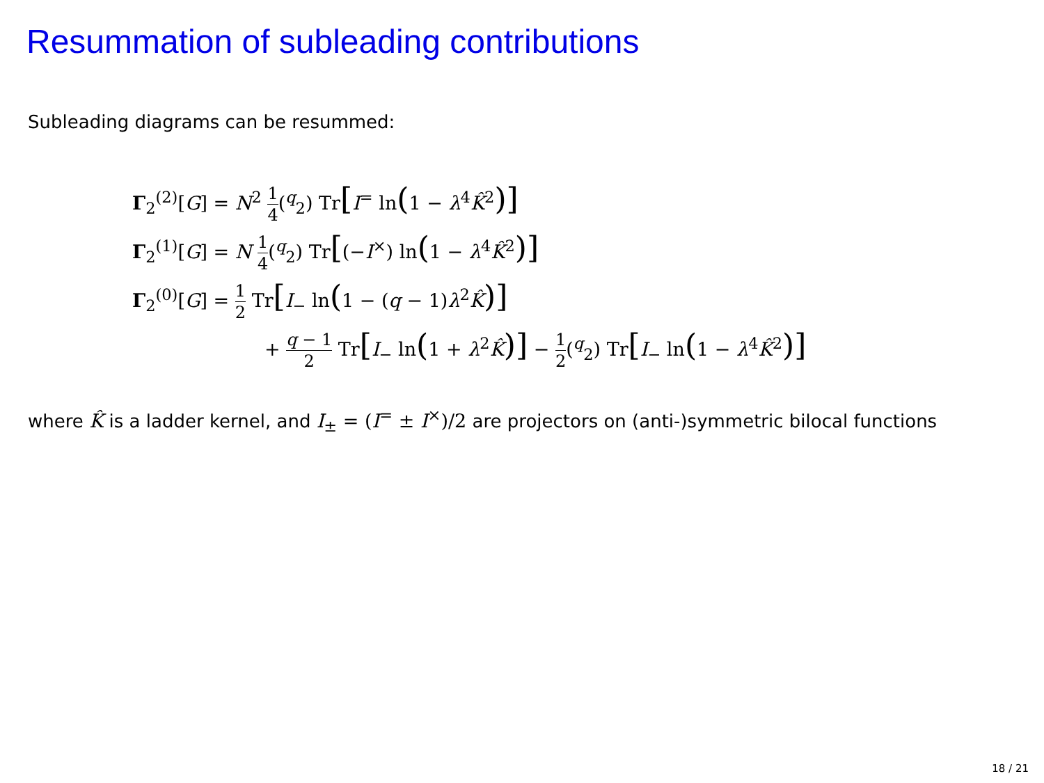Resummation of subleading contributions
Subleading diagrams can be resummed:
Γ<sub>2</sub><sup>(2)</sup>[G] = N<sup>2</sup> 1 4(<sup>q</sup><sub>2</sub>) Tr[I<sup>=</sup> ln(1 − λ<sup>4</sup>K̂<sup>2</sup>)]
Γ<sub>2</sub><sup>(1)</sup>[G] = N 1 4(<sup>q</sup><sub>2</sub>) Tr[(−I<sup>×</sup>) ln(1 − λ<sup>4</sup>K̂<sup>2</sup>)]
Γ<sub>2</sub><sup>(0)</sup>[G] = 1 2 Tr[I<sub>−</sub> ln(1 − (q − 1)λ<sup>2</sup>K̂)]
+ q − 1 2 Tr[I<sub>−</sub> ln(1 + λ<sup>2</sup>K̂)] − 1 2(<sup>q</sup><sub>2</sub>) Tr[I<sub>−</sub> ln(1 − λ<sup>4</sup>K̂<sup>2</sup>)]
where K̂ is a ladder kernel, and I<sub>±</sub> = (I<sup>=</sup> ± I<sup>×</sup>)/2 are projectors on (anti-)symmetric bilocal functions
18 / 21